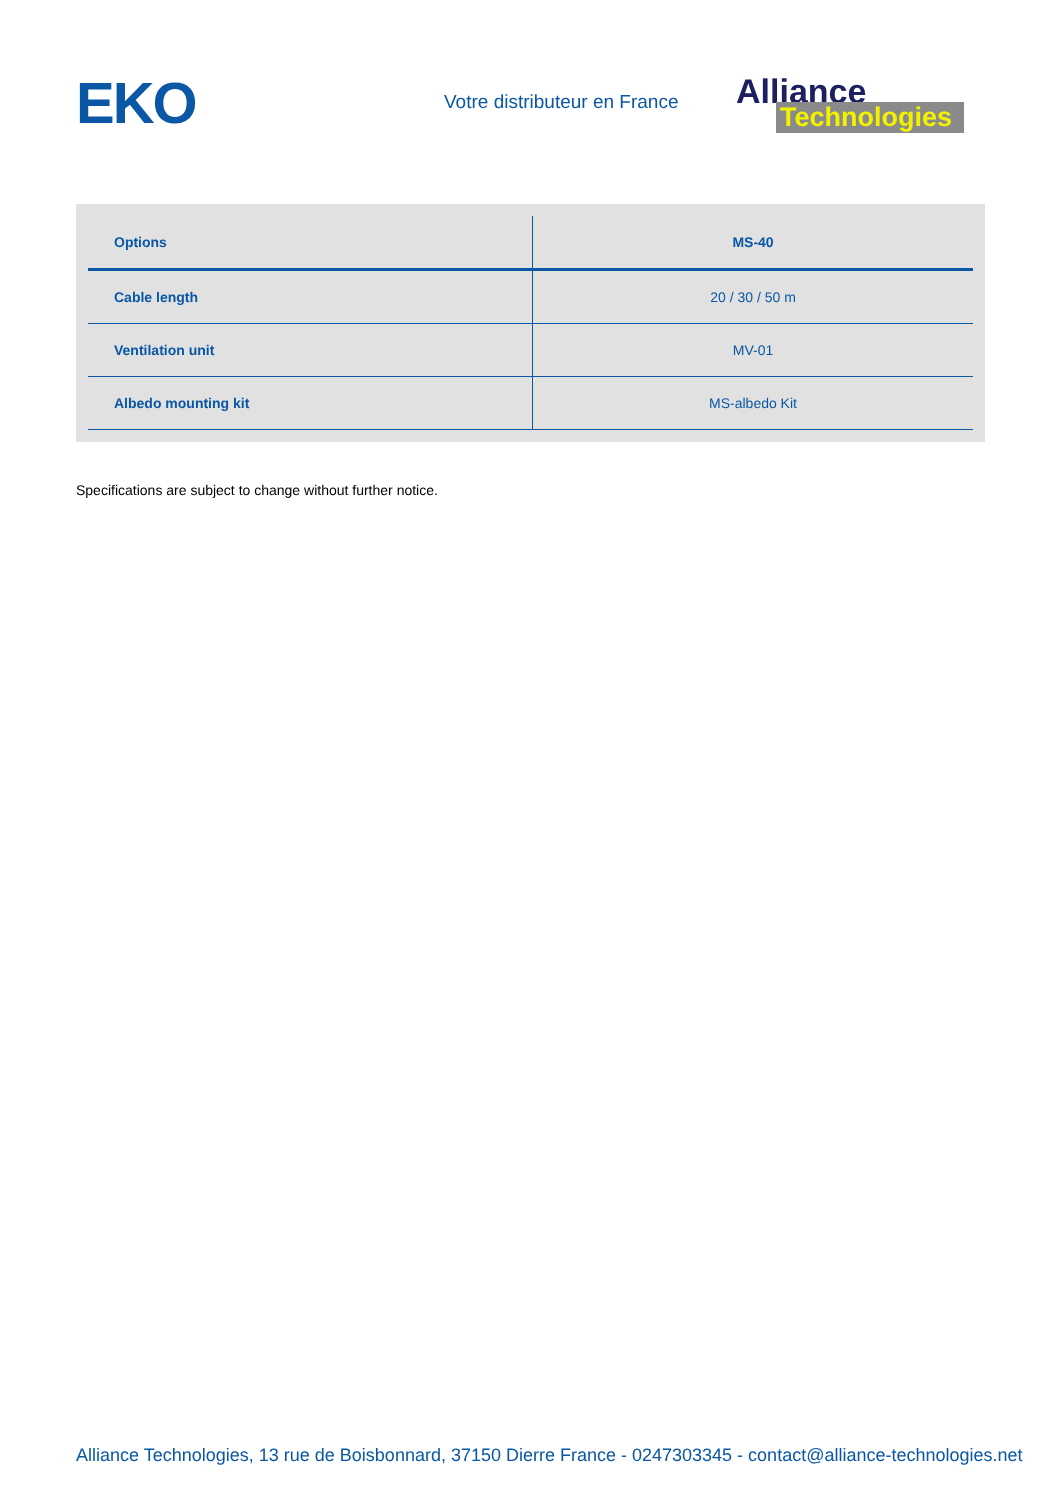EKO
Votre distributeur en France
Alliance
Technologies
| Options | MS-40 |
| --- | --- |
| Cable length | 20 / 30 / 50 m |
| Ventilation unit | MV-01 |
| Albedo mounting kit | MS-albedo Kit |
Specifications are subject to change without further notice.
Alliance Technologies, 13 rue de Boisbonnard, 37150 Dierre France - 0247303345 - contact@alliance-technologies.net